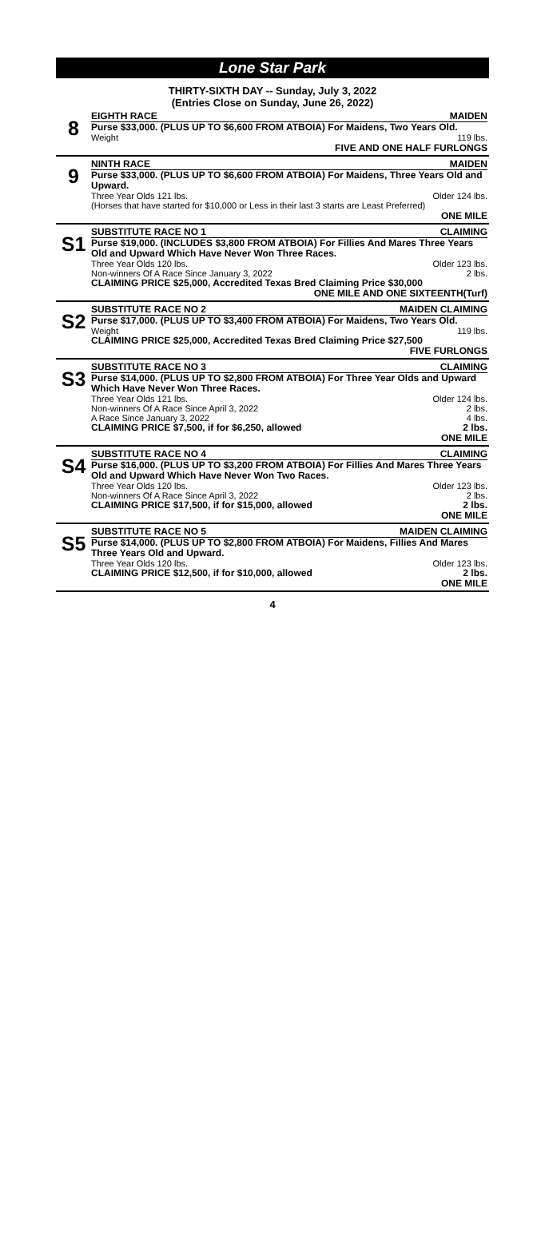Lone Star Park
THIRTY-SIXTH DAY -- Sunday, July 3, 2022
(Entries Close on Sunday, June 26, 2022)
8
EIGHTH RACE MAIDEN
Purse $33,000. (PLUS UP TO $6,600 FROM ATBOIA) For Maidens, Two Years Old.
Weight 119 lbs.
FIVE AND ONE HALF FURLONGS
9
NINTH RACE MAIDEN
Purse $33,000. (PLUS UP TO $6,600 FROM ATBOIA) For Maidens, Three Years Old and Upward.
Three Year Olds 121 lbs. Older 124 lbs.
(Horses that have started for $10,000 or Less in their last 3 starts are Least Preferred)
ONE MILE
S1
SUBSTITUTE RACE NO 1 CLAIMING
Purse $19,000. (INCLUDES $3,800 FROM ATBOIA) For Fillies And Mares Three Years Old and Upward Which Have Never Won Three Races.
Three Year Olds 120 lbs. Older 123 lbs.
Non-winners Of A Race Since January 3, 2022 2 lbs.
CLAIMING PRICE $25,000, Accredited Texas Bred Claiming Price $30,000
ONE MILE AND ONE SIXTEENTH(Turf)
S2
SUBSTITUTE RACE NO 2 MAIDEN CLAIMING
Purse $17,000. (PLUS UP TO $3,400 FROM ATBOIA) For Maidens, Two Years Old.
Weight 119 lbs.
CLAIMING PRICE $25,000, Accredited Texas Bred Claiming Price $27,500
FIVE FURLONGS
S3
SUBSTITUTE RACE NO 3 CLAIMING
Purse $14,000. (PLUS UP TO $2,800 FROM ATBOIA) For Three Year Olds and Upward Which Have Never Won Three Races.
Three Year Olds 121 lbs. Older 124 lbs.
Non-winners Of A Race Since April 3, 2022 2 lbs.
A Race Since January 3, 2022 4 lbs.
CLAIMING PRICE $7,500, if for $6,250, allowed 2 lbs.
ONE MILE
S4
SUBSTITUTE RACE NO 4 CLAIMING
Purse $16,000. (PLUS UP TO $3,200 FROM ATBOIA) For Fillies And Mares Three Years Old and Upward Which Have Never Won Two Races.
Three Year Olds 120 lbs. Older 123 lbs.
Non-winners Of A Race Since April 3, 2022 2 lbs.
CLAIMING PRICE $17,500, if for $15,000, allowed 2 lbs.
ONE MILE
S5
SUBSTITUTE RACE NO 5 MAIDEN CLAIMING
Purse $14,000. (PLUS UP TO $2,800 FROM ATBOIA) For Maidens, Fillies And Mares Three Years Old and Upward.
Three Year Olds 120 lbs. Older 123 lbs.
CLAIMING PRICE $12,500, if for $10,000, allowed 2 lbs.
ONE MILE
4